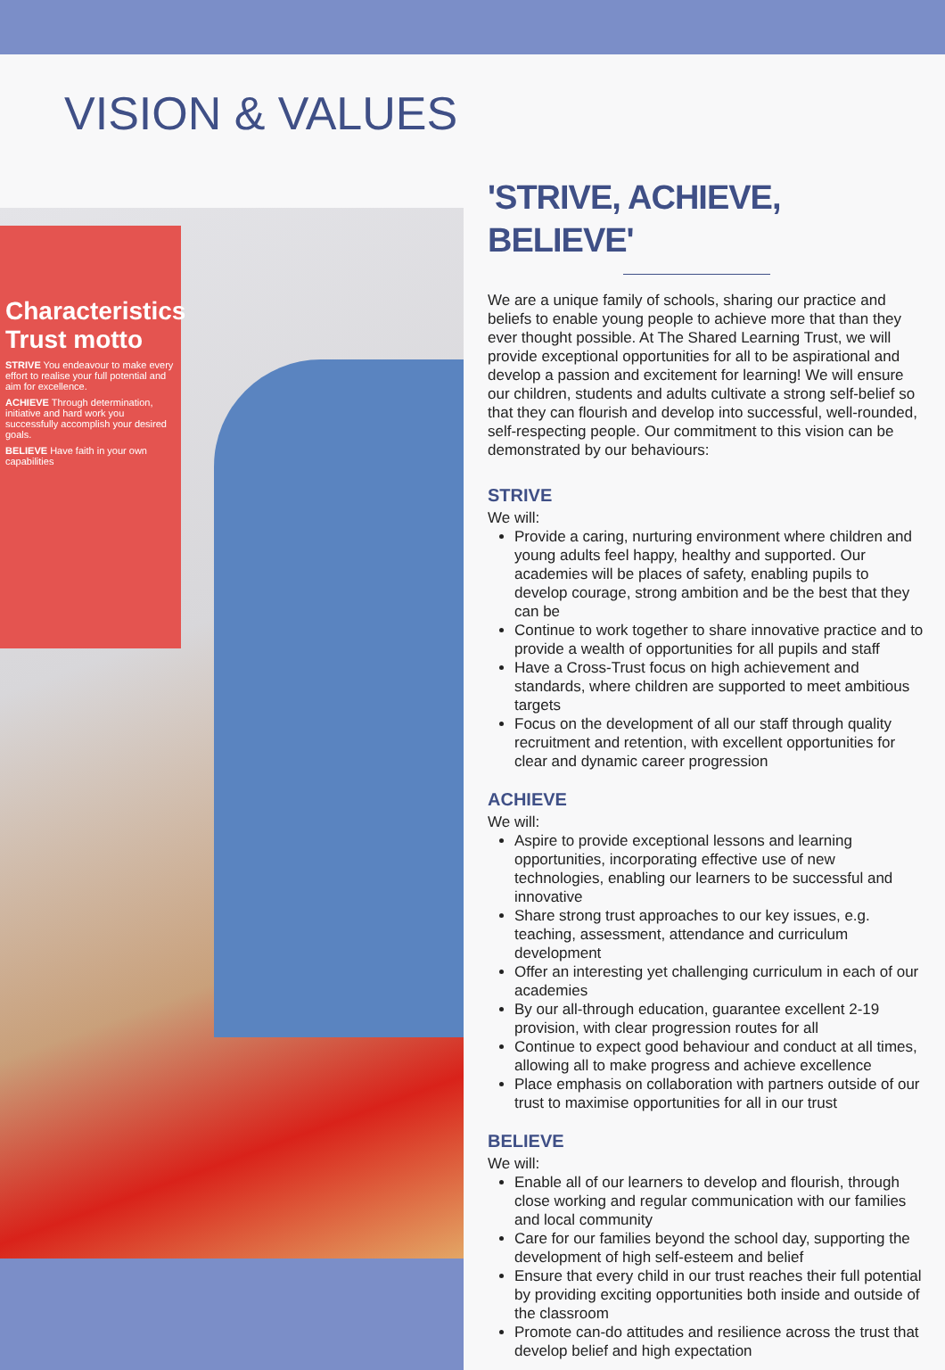VISION & VALUES
Characteristics Trust motto
STRIVE You endeavour to make every effort to realise your full potential and aim for excellence.
ACHIEVE Through determination, initiative and hard work you successfully accomplish your desired goals.
BELIEVE Have faith in your own capabilities
'STRIVE, ACHIEVE, BELIEVE'
We are a unique family of schools, sharing our practice and beliefs to enable young people to achieve more that than they ever thought possible. At The Shared Learning Trust, we will provide exceptional opportunities for all to be aspirational and develop a passion and excitement for learning! We will ensure our children, students and adults cultivate a strong self-belief so that they can flourish and develop into successful, well-rounded, self-respecting people. Our commitment to this vision can be demonstrated by our behaviours:
STRIVE
We will:
Provide a caring, nurturing environment where children and young adults feel happy, healthy and supported. Our academies will be places of safety, enabling pupils to develop courage, strong ambition and be the best that they can be
Continue to work together to share innovative practice and to provide a wealth of opportunities for all pupils and staff
Have a Cross-Trust focus on high achievement and standards, where children are supported to meet ambitious targets
Focus on the development of all our staff through quality recruitment and retention, with excellent opportunities for clear and dynamic career progression
ACHIEVE
We will:
Aspire to provide exceptional lessons and learning opportunities, incorporating effective use of new technologies, enabling our learners to be successful and innovative
Share strong trust approaches to our key issues, e.g. teaching, assessment, attendance and curriculum development
Offer an interesting yet challenging curriculum in each of our academies
By our all-through education, guarantee excellent 2-19 provision, with clear progression routes for all
Continue to expect good behaviour and conduct at all times, allowing all to make progress and achieve excellence
Place emphasis on collaboration with partners outside of our trust to maximise opportunities for all in our trust
BELIEVE
We will:
Enable all of our learners to develop and flourish, through close working and regular communication with our families and local community
Care for our families beyond the school day, supporting the development of high self-esteem and belief
Ensure that every child in our trust reaches their full potential by providing exciting opportunities both inside and outside of the classroom
Promote can-do attitudes and resilience across the trust that develop belief and high expectation